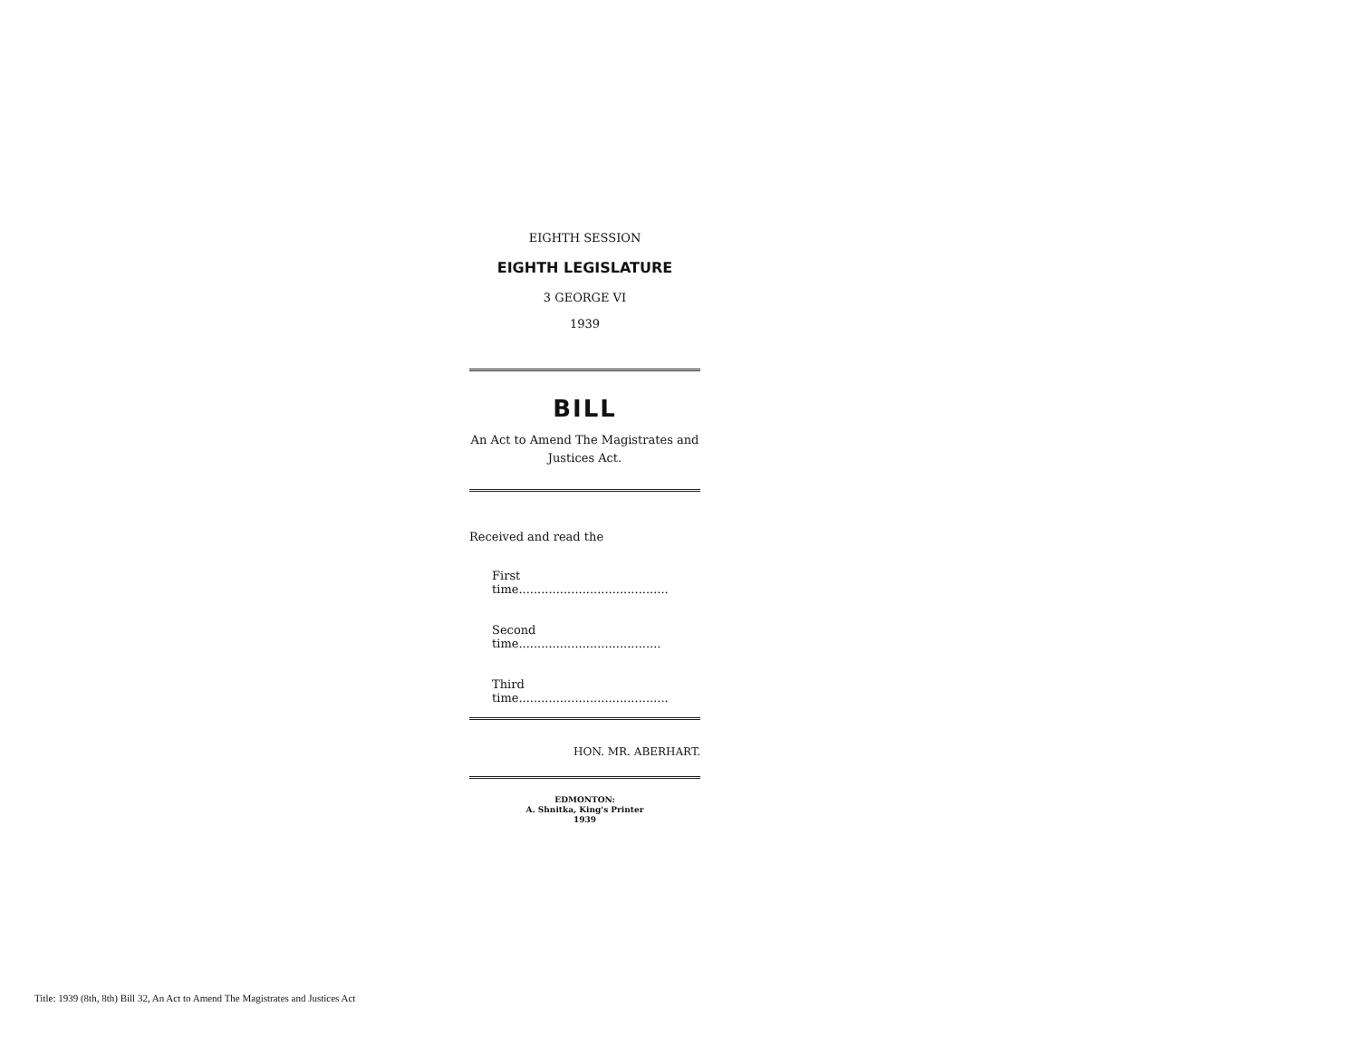EIGHTH SESSION
EIGHTH LEGISLATURE
3 GEORGE VI
1939
BILL
An Act to Amend The Magistrates and Justices Act.
Received and read the
First time........................................
Second time......................................
Third time........................................
HON. MR. ABERHART.
EDMONTON:
A. Shnitka, King's Printer
1939
Title: 1939 (8th, 8th) Bill 32, An Act to Amend The Magistrates and Justices Act